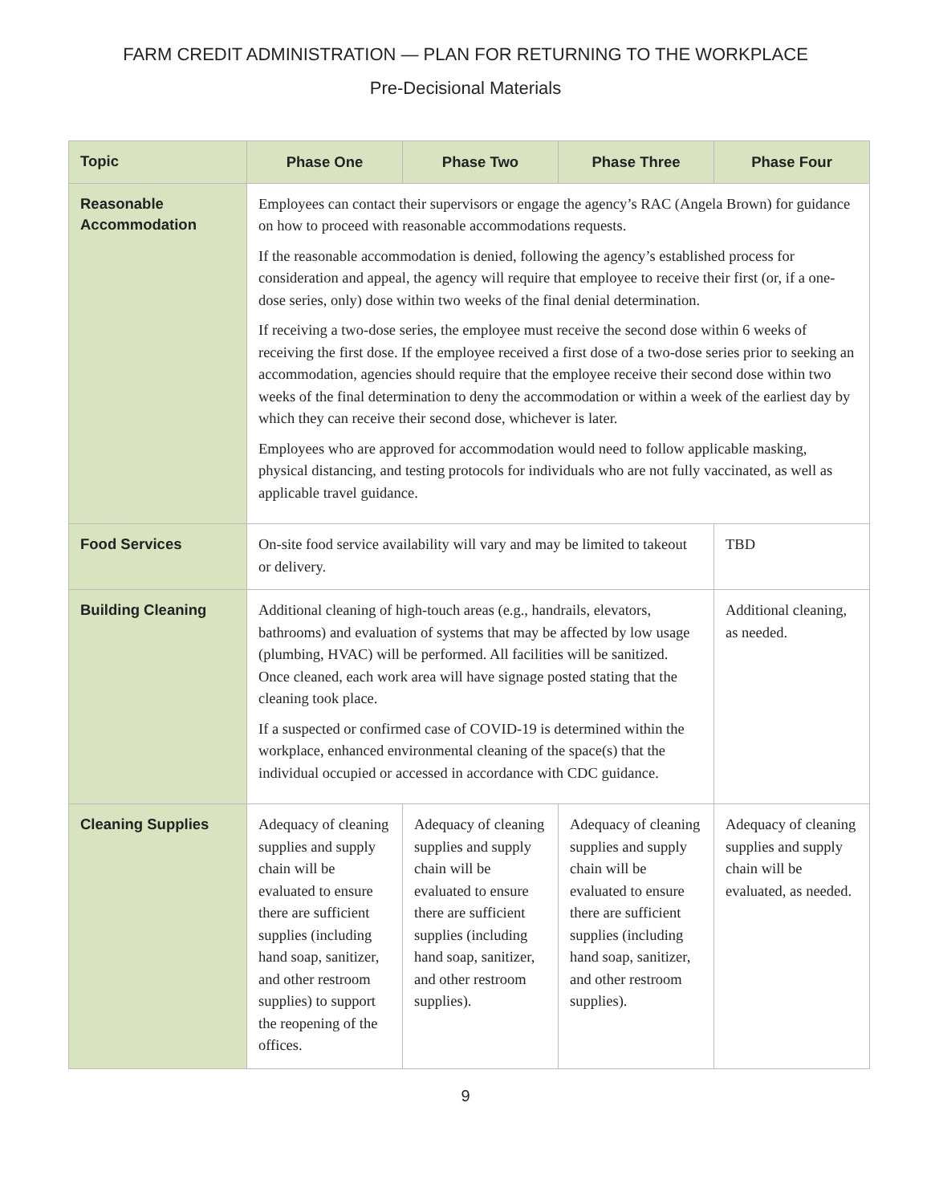FARM CREDIT ADMINISTRATION — PLAN FOR RETURNING TO THE WORKPLACE
Pre-Decisional Materials
| Topic | Phase One | Phase Two | Phase Three | Phase Four |
| --- | --- | --- | --- | --- |
| Reasonable Accommodation | Employees can contact their supervisors or engage the agency’s RAC (Angela Brown) for guidance on how to proceed with reasonable accommodations requests. If the reasonable accommodation is denied, following the agency’s established process for consideration and appeal, the agency will require that employee to receive their first (or, if a one-dose series, only) dose within two weeks of the final denial determination. If receiving a two-dose series, the employee must receive the second dose within 6 weeks of receiving the first dose. If the employee received a first dose of a two-dose series prior to seeking an accommodation, agencies should require that the employee receive their second dose within two weeks of the final determination to deny the accommodation or within a week of the earliest day by which they can receive their second dose, whichever is later. Employees who are approved for accommodation would need to follow applicable masking, physical distancing, and testing protocols for individuals who are not fully vaccinated, as well as applicable travel guidance. | | | |
| Food Services | On-site food service availability will vary and may be limited to takeout or delivery. | | | TBD |
| Building Cleaning | Additional cleaning of high-touch areas (e.g., handrails, elevators, bathrooms) and evaluation of systems that may be affected by low usage (plumbing, HVAC) will be performed. All facilities will be sanitized. Once cleaned, each work area will have signage posted stating that the cleaning took place. If a suspected or confirmed case of COVID-19 is determined within the workplace, enhanced environmental cleaning of the space(s) that the individual occupied or accessed in accordance with CDC guidance. | | | Additional cleaning, as needed. |
| Cleaning Supplies | Adequacy of cleaning supplies and supply chain will be evaluated to ensure there are sufficient supplies (including hand soap, sanitizer, and other restroom supplies) to support the reopening of the offices. | Adequacy of cleaning supplies and supply chain will be evaluated to ensure there are sufficient supplies (including hand soap, sanitizer, and other restroom supplies). | Adequacy of cleaning supplies and supply chain will be evaluated to ensure there are sufficient supplies (including hand soap, sanitizer, and other restroom supplies). | Adequacy of cleaning supplies and supply chain will be evaluated, as needed. |
9